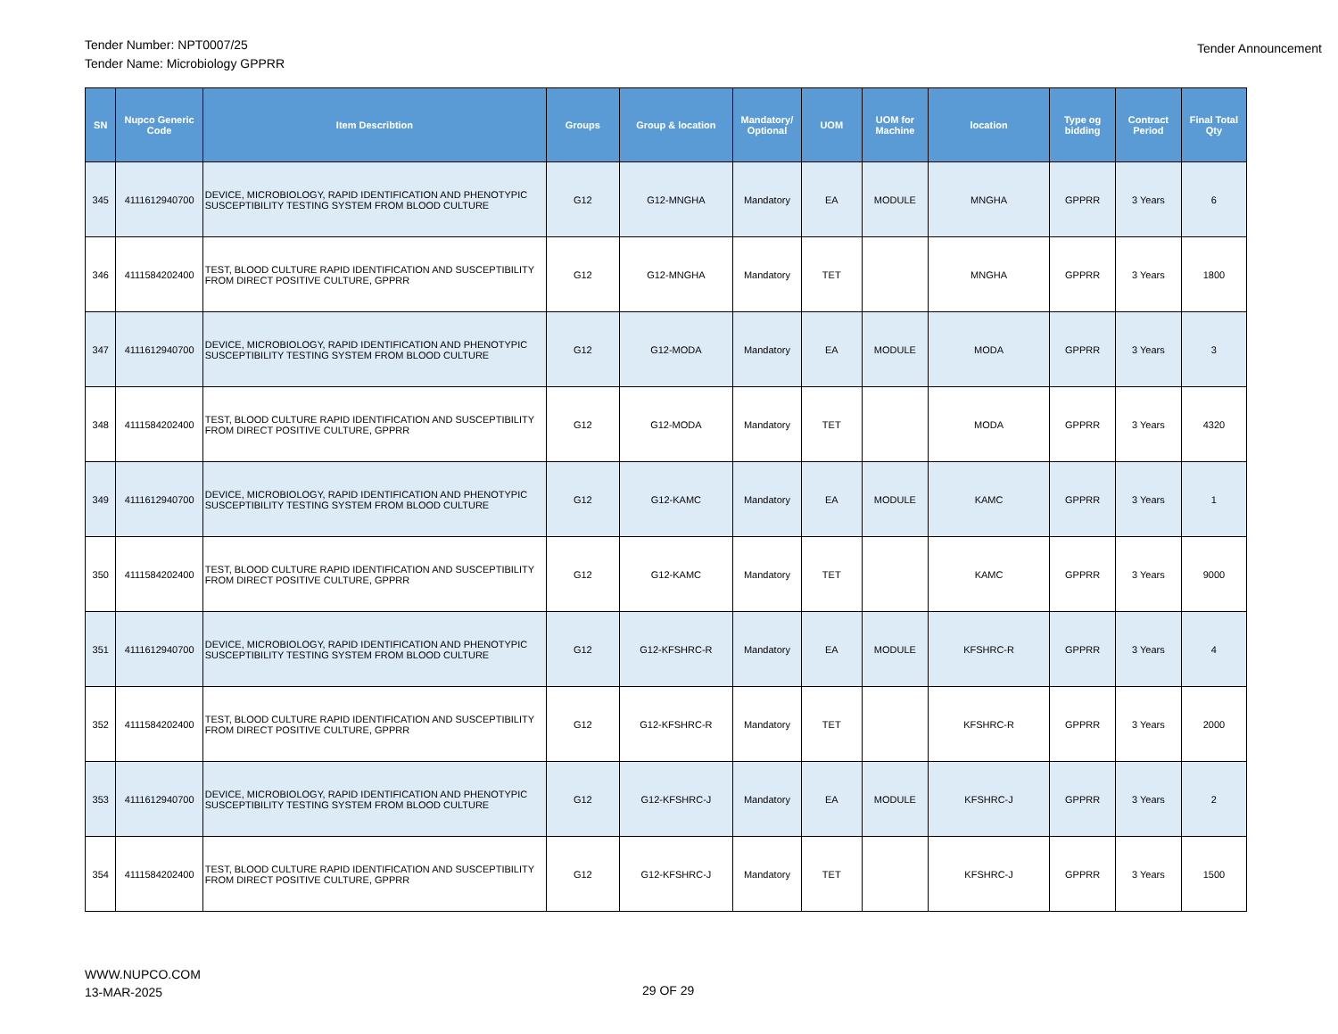Tender Number: NPT0007/25
Tender Name: Microbiology GPPRR
Tender Announcement
| SN | Nupco Generic Code | Item Describtion | Groups | Group & location | Mandatory/ Optional | UOM | UOM for Machine | location | Type og bidding | Contract Period | Final Total Qty |
| --- | --- | --- | --- | --- | --- | --- | --- | --- | --- | --- | --- |
| 345 | 4111612940700 | DEVICE, MICROBIOLOGY, RAPID IDENTIFICATION AND PHENOTYPIC SUSCEPTIBILITY TESTING SYSTEM FROM BLOOD CULTURE | G12 | G12-MNGHA | Mandatory | EA | MODULE | MNGHA | GPPRR | 3 Years | 6 |
| 346 | 4111584202400 | TEST, BLOOD CULTURE RAPID IDENTIFICATION AND SUSCEPTIBILITY FROM DIRECT POSITIVE CULTURE, GPPRR | G12 | G12-MNGHA | Mandatory | TET | | MNGHA | GPPRR | 3 Years | 1800 |
| 347 | 4111612940700 | DEVICE, MICROBIOLOGY, RAPID IDENTIFICATION AND PHENOTYPIC SUSCEPTIBILITY TESTING SYSTEM FROM BLOOD CULTURE | G12 | G12-MODA | Mandatory | EA | MODULE | MODA | GPPRR | 3 Years | 3 |
| 348 | 4111584202400 | TEST, BLOOD CULTURE RAPID IDENTIFICATION AND SUSCEPTIBILITY FROM DIRECT POSITIVE CULTURE, GPPRR | G12 | G12-MODA | Mandatory | TET | | MODA | GPPRR | 3 Years | 4320 |
| 349 | 4111612940700 | DEVICE, MICROBIOLOGY, RAPID IDENTIFICATION AND PHENOTYPIC SUSCEPTIBILITY TESTING SYSTEM FROM BLOOD CULTURE | G12 | G12-KAMC | Mandatory | EA | MODULE | KAMC | GPPRR | 3 Years | 1 |
| 350 | 4111584202400 | TEST, BLOOD CULTURE RAPID IDENTIFICATION AND SUSCEPTIBILITY FROM DIRECT POSITIVE CULTURE, GPPRR | G12 | G12-KAMC | Mandatory | TET | | KAMC | GPPRR | 3 Years | 9000 |
| 351 | 4111612940700 | DEVICE, MICROBIOLOGY, RAPID IDENTIFICATION AND PHENOTYPIC SUSCEPTIBILITY TESTING SYSTEM FROM BLOOD CULTURE | G12 | G12-KFSHRC-R | Mandatory | EA | MODULE | KFSHRC-R | GPPRR | 3 Years | 4 |
| 352 | 4111584202400 | TEST, BLOOD CULTURE RAPID IDENTIFICATION AND SUSCEPTIBILITY FROM DIRECT POSITIVE CULTURE, GPPRR | G12 | G12-KFSHRC-R | Mandatory | TET | | KFSHRC-R | GPPRR | 3 Years | 2000 |
| 353 | 4111612940700 | DEVICE, MICROBIOLOGY, RAPID IDENTIFICATION AND PHENOTYPIC SUSCEPTIBILITY TESTING SYSTEM FROM BLOOD CULTURE | G12 | G12-KFSHRC-J | Mandatory | EA | MODULE | KFSHRC-J | GPPRR | 3 Years | 2 |
| 354 | 4111584202400 | TEST, BLOOD CULTURE RAPID IDENTIFICATION AND SUSCEPTIBILITY FROM DIRECT POSITIVE CULTURE, GPPRR | G12 | G12-KFSHRC-J | Mandatory | TET | | KFSHRC-J | GPPRR | 3 Years | 1500 |
WWW.NUPCO.COM
13-MAR-2025
29 OF 29